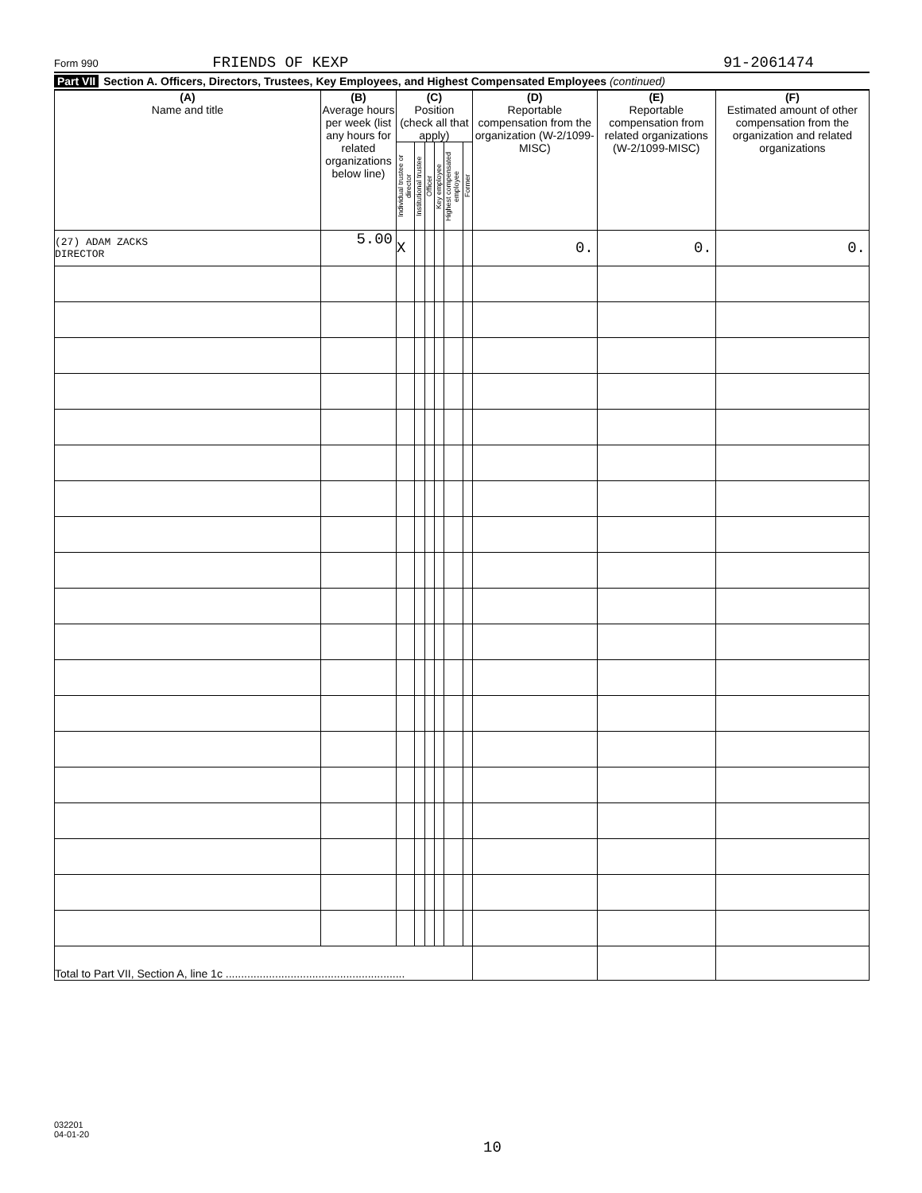Form 990 FRIENDS OF KEXP 91-2061474
Part VII Section A. Officers, Directors, Trustees, Key Employees, and Highest Compensated Employees (continued)
| (A) Name and title | (B) Average hours per week (list any hours for related organizations below line) | (C) Position (check all that apply) | | | | | | (D) Reportable compensation from the organization (W-2/1099-MISC) | (E) Reportable compensation from related organizations (W-2/1099-MISC) | (F) Estimated amount of other compensation from the organization and related organizations |
| --- | --- | --- | --- | --- | --- | --- | --- | --- | --- | --- |
| | | Individual trustee or director | Institutional trustee | Officer | Key employee | Highest compensated employee | Former | | | |
| (27) ADAM ZACKS DIRECTOR | 5.00 | X | | | | | | 0. | 0. | 0. |
| Total to Part VII, Section A, line 1c .......................................................... | | | | | | | | | | |
032201
04-01-20
10